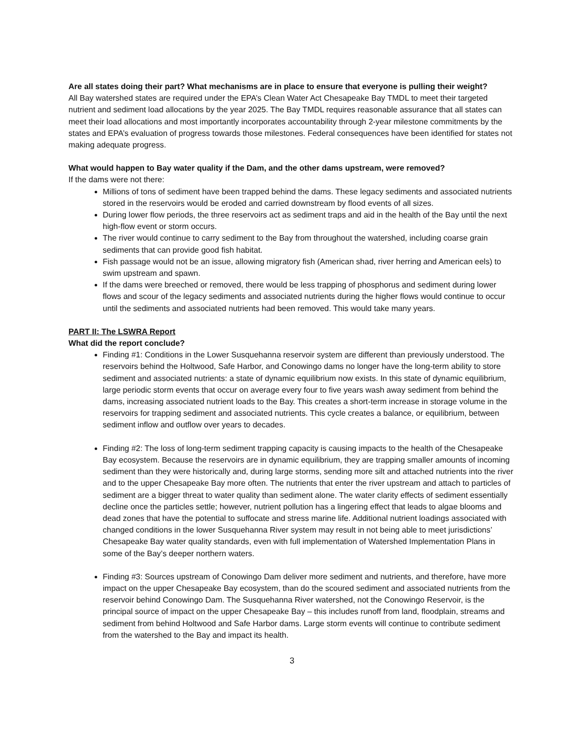Are all states doing their part? What mechanisms are in place to ensure that everyone is pulling their weight?
All Bay watershed states are required under the EPA’s Clean Water Act Chesapeake Bay TMDL to meet their targeted nutrient and sediment load allocations by the year 2025. The Bay TMDL requires reasonable assurance that all states can meet their load allocations and most importantly incorporates accountability through 2-year milestone commitments by the states and EPA’s evaluation of progress towards those milestones. Federal consequences have been identified for states not making adequate progress.
What would happen to Bay water quality if the Dam, and the other dams upstream, were removed?
If the dams were not there:
Millions of tons of sediment have been trapped behind the dams. These legacy sediments and associated nutrients stored in the reservoirs would be eroded and carried downstream by flood events of all sizes.
During lower flow periods, the three reservoirs act as sediment traps and aid in the health of the Bay until the next high-flow event or storm occurs.
The river would continue to carry sediment to the Bay from throughout the watershed, including coarse grain sediments that can provide good fish habitat.
Fish passage would not be an issue, allowing migratory fish (American shad, river herring and American eels) to swim upstream and spawn.
If the dams were breeched or removed, there would be less trapping of phosphorus and sediment during lower flows and scour of the legacy sediments and associated nutrients during the higher flows would continue to occur until the sediments and associated nutrients had been removed. This would take many years.
PART II: The LSWRA Report
What did the report conclude?
Finding #1: Conditions in the Lower Susquehanna reservoir system are different than previously understood. The reservoirs behind the Holtwood, Safe Harbor, and Conowingo dams no longer have the long-term ability to store sediment and associated nutrients: a state of dynamic equilibrium now exists. In this state of dynamic equilibrium, large periodic storm events that occur on average every four to five years wash away sediment from behind the dams, increasing associated nutrient loads to the Bay. This creates a short-term increase in storage volume in the reservoirs for trapping sediment and associated nutrients. This cycle creates a balance, or equilibrium, between sediment inflow and outflow over years to decades.
Finding #2: The loss of long-term sediment trapping capacity is causing impacts to the health of the Chesapeake Bay ecosystem. Because the reservoirs are in dynamic equilibrium, they are trapping smaller amounts of incoming sediment than they were historically and, during large storms, sending more silt and attached nutrients into the river and to the upper Chesapeake Bay more often. The nutrients that enter the river upstream and attach to particles of sediment are a bigger threat to water quality than sediment alone. The water clarity effects of sediment essentially decline once the particles settle; however, nutrient pollution has a lingering effect that leads to algae blooms and dead zones that have the potential to suffocate and stress marine life. Additional nutrient loadings associated with changed conditions in the lower Susquehanna River system may result in not being able to meet jurisdictions’ Chesapeake Bay water quality standards, even with full implementation of Watershed Implementation Plans in some of the Bay’s deeper northern waters.
Finding #3: Sources upstream of Conowingo Dam deliver more sediment and nutrients, and therefore, have more impact on the upper Chesapeake Bay ecosystem, than do the scoured sediment and associated nutrients from the reservoir behind Conowingo Dam. The Susquehanna River watershed, not the Conowingo Reservoir, is the principal source of impact on the upper Chesapeake Bay – this includes runoff from land, floodplain, streams and sediment from behind Holtwood and Safe Harbor dams. Large storm events will continue to contribute sediment from the watershed to the Bay and impact its health.
3